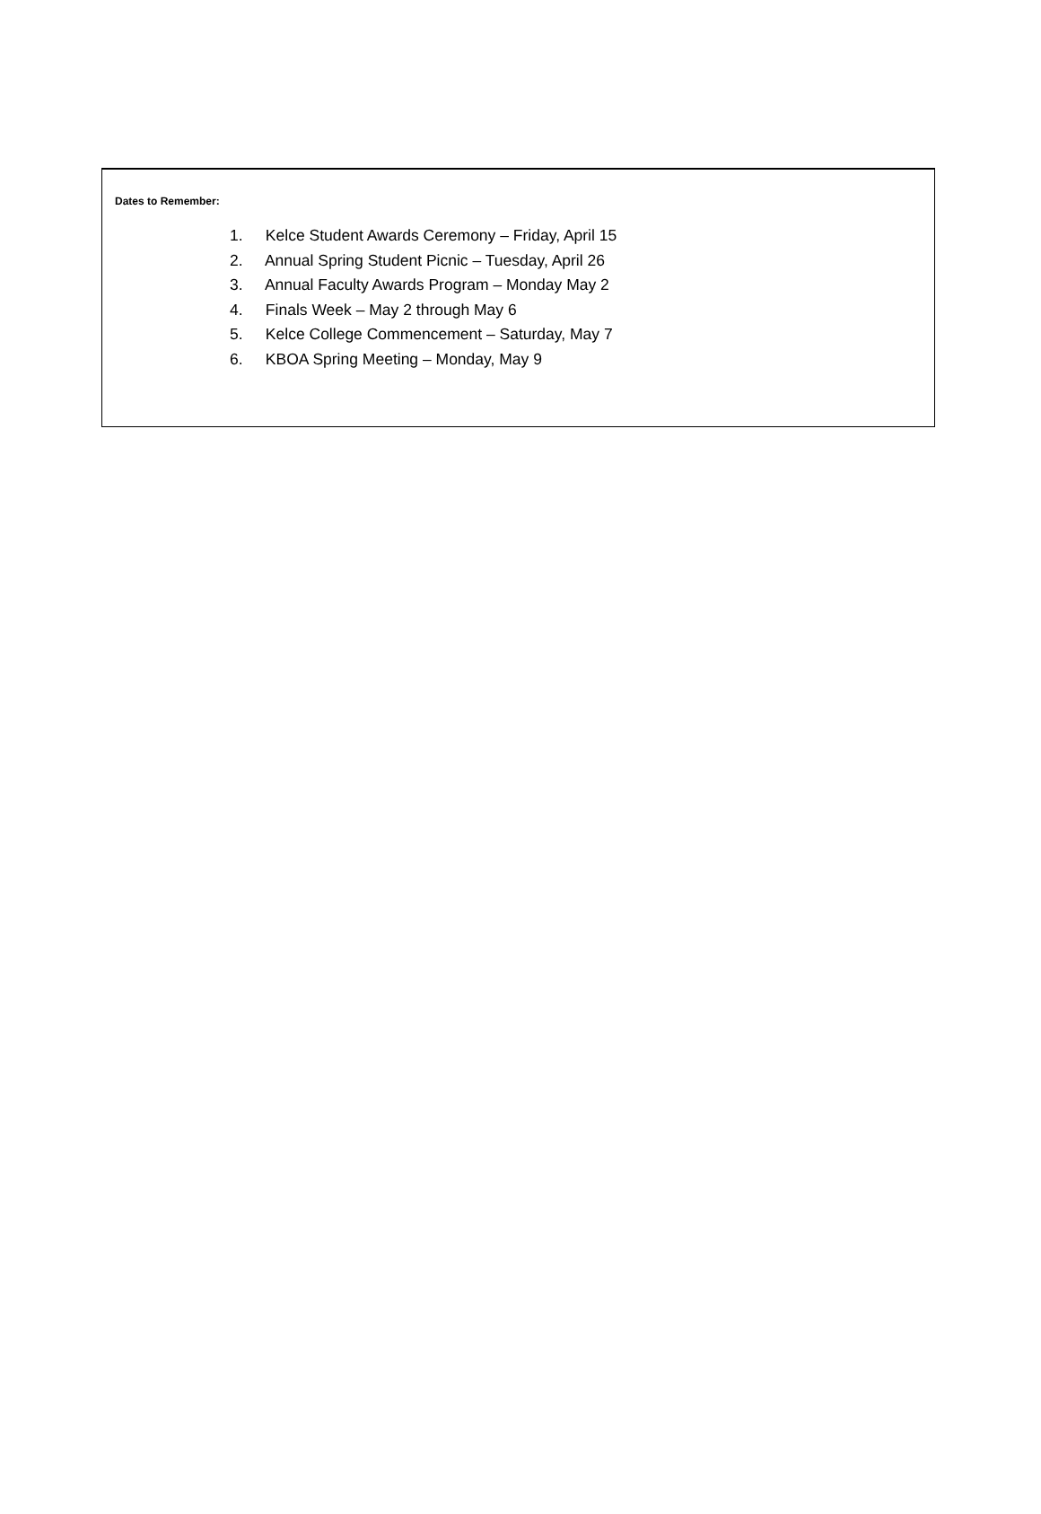Dates to Remember:
1. Kelce Student Awards Ceremony – Friday, April 15
2. Annual Spring Student Picnic – Tuesday, April 26
3. Annual Faculty Awards Program – Monday May 2
4. Finals Week – May 2 through May 6
5. Kelce College Commencement – Saturday, May 7
6. KBOA Spring Meeting – Monday, May 9